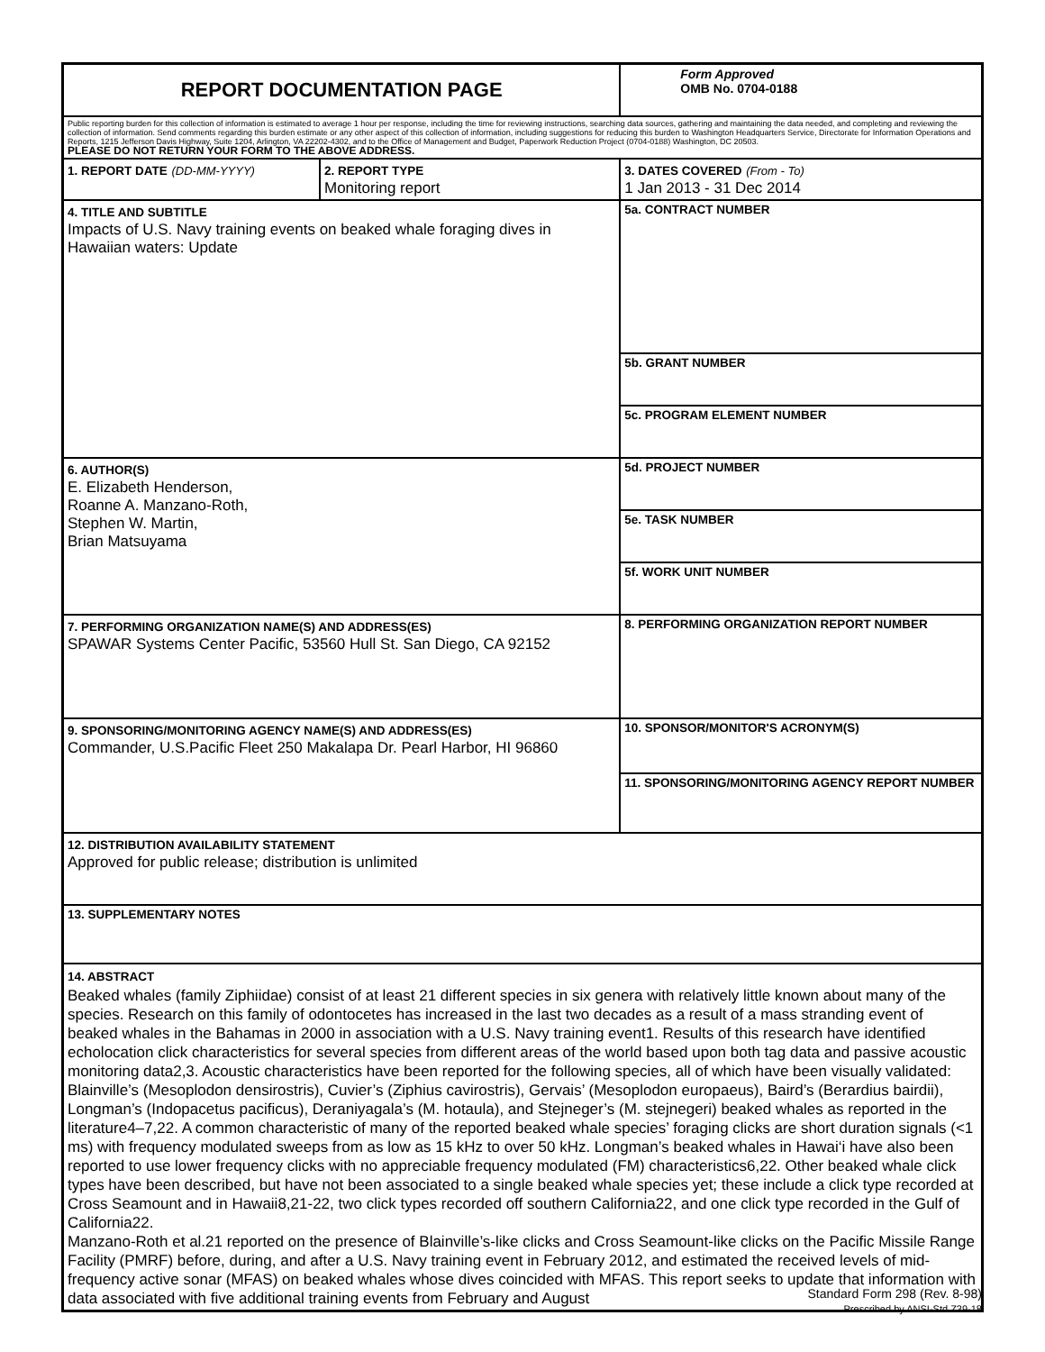| REPORT DOCUMENTATION PAGE | | | Form Approved OMB No. 0704-0188 |
| Public reporting burden for this collection of information is estimated to average 1 hour per response, including the time for reviewing instructions, searching data sources, gathering and maintaining the data needed, and completing and reviewing the collection of information. Send comments regarding this burden estimate or any other aspect of this collection of information, including suggestions for reducing this burden to Washington Headquarters Service, Directorate for Information Operations and Reports, 1215 Jefferson Davis Highway, Suite 1204, Arlington, VA 22202-4302, and to the Office of Management and Budget, Paperwork Reduction Project (0704-0188) Washington, DC 20503. PLEASE DO NOT RETURN YOUR FORM TO THE ABOVE ADDRESS. | | | |
| 1. REPORT DATE (DD-MM-YYYY) | 2. REPORT TYPE Monitoring report | | 3. DATES COVERED (From - To) 1 Jan 2013 - 31 Dec 2014 |
| 4. TITLE AND SUBTITLE Impacts of U.S. Navy training events on beaked whale foraging dives in Hawaiian waters: Update | | 5a. CONTRACT NUMBER | |
| | | 5b. GRANT NUMBER | |
| | | 5c. PROGRAM ELEMENT NUMBER | |
| 6. AUTHOR(S) E. Elizabeth Henderson, Roanne A. Manzano-Roth, Stephen W. Martin, Brian Matsuyama | | 5d. PROJECT NUMBER | |
| | | 5e. TASK NUMBER | |
| | | 5f. WORK UNIT NUMBER | |
| 7. PERFORMING ORGANIZATION NAME(S) AND ADDRESS(ES) SPAWAR Systems Center Pacific, 53560 Hull St. San Diego, CA 92152 | | | 8. PERFORMING ORGANIZATION REPORT NUMBER |
| 9. SPONSORING/MONITORING AGENCY NAME(S) AND ADDRESS(ES) Commander, U.S.Pacific Fleet 250 Makalapa Dr. Pearl Harbor, HI 96860 | | | 10. SPONSOR/MONITOR'S ACRONYM(S) |
| | | | 11. SPONSORING/MONITORING AGENCY REPORT NUMBER |
| 12. DISTRIBUTION AVAILABILITY STATEMENT Approved for public release; distribution is unlimited | | | |
| 13. SUPPLEMENTARY NOTES | | | |
| 14. ABSTRACT Beaked whales (family Ziphiidae) consist of at least 21 different species in six genera with relatively little known about many of the species. Research on this family of odontocetes has increased in the last two decades as a result of a mass stranding event of beaked whales in the Bahamas in 2000 in association with a U.S. Navy training event1. Results of this research have identified echolocation click characteristics for several species from different areas of the world based upon both tag data and passive acoustic monitoring data2,3. Acoustic characteristics have been reported for the following species, all of which have been visually validated: Blainville’s (Mesoplodon densirostris), Cuvier’s (Ziphius cavirostris), Gervais’ (Mesoplodon europaeus), Baird’s (Berardius bairdii), Longman’s (Indopacetus pacificus), Deraniyagala’s (M. hotaula), and Stejneger’s (M. stejnegeri) beaked whales as reported in the literature4–7,22. A common characteristic of many of the reported beaked whale species’ foraging clicks are short duration signals (<1 ms) with frequency modulated sweeps from as low as 15 kHz to over 50 kHz. Longman’s beaked whales in Hawai‘i have also been reported to use lower frequency clicks with no appreciable frequency modulated (FM) characteristics6,22. Other beaked whale click types have been described, but have not been associated to a single beaked whale species yet; these include a click type recorded at Cross Seamount and in Hawaii8,21-22, two click types recorded off southern California22, and one click type recorded in the Gulf of California22. Manzano-Roth et al.21 reported on the presence of Blainville’s-like clicks and Cross Seamount-like clicks on the Pacific Missile Range Facility (PMRF) before, during, and after a U.S. Navy training event in February 2012, and estimated the received levels of mid-frequency active sonar (MFAS) on beaked whales whose dives coincided with MFAS. This report seeks to update that information with data associated with five additional training events from February and August | | | |
Standard Form 298 (Rev. 8-98)
Prescribed by ANSI-Std Z39-18